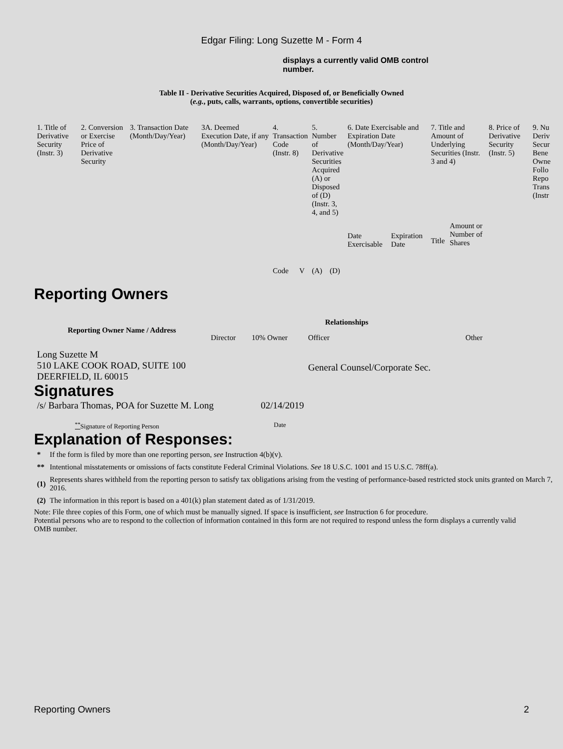Edgar Filing: Long Suzette M - Form 4
displays a currently valid OMB control number.
Table II - Derivative Securities Acquired, Disposed of, or Beneficially Owned
(e.g., puts, calls, warrants, options, convertible securities)
| 1. Title of Derivative Security (Instr. 3) | 2. Conversion or Exercise Price of Derivative Security | 3. Transaction Date (Month/Day/Year) | 3A. Deemed Execution Date, if any (Month/Day/Year) | 4. Transaction Code (Instr. 8) | | 5. Number of Derivative Securities Acquired (A) or Disposed of (D) (Instr. 3, 4, and 5) | | 6. Date Exercisable and Expiration Date (Month/Day/Year) | | 7. Title and Amount of Underlying Securities (Instr. 3 and 4) | | 8. Price of Derivative Security (Instr. 5) | 9. Nu Deriv Secur Bene Owne Follo Repo Trans (Instr |
| | | | | Code | V | (A) | (D) | Date Exercisable | Expiration Date | Title | Amount or Number of Shares | | |
Reporting Owners
| Reporting Owner Name / Address | Relationships | | | |
| --- | --- | --- | --- | --- |
| | Director | 10% Owner | Officer | Other |
| Long Suzette M 510 LAKE COOK ROAD, SUITE 100 DEERFIELD, IL 60015 | | | General Counsel/Corporate Sec. | |
Signatures
| /s/ Barbara Thomas, POA for Suzette M. Long | 02/14/2019 |
| <sup>**</sup> Signature of Reporting Person | Date |
Explanation of Responses:
| * | If the form is filed by more than one reporting person, see Instruction 4(b)(v). |
| ** | Intentional misstatements or omissions of facts constitute Federal Criminal Violations. See 18 U.S.C. 1001 and 15 U.S.C. 78ff(a). |
| (1) | Represents shares withheld from the reporting person to satisfy tax obligations arising from the vesting of performance-based restricted stock units granted on March 7, 2016. |
| (2) | The information in this report is based on a 401(k) plan statement dated as of 1/31/2019. |
Note: File three copies of this Form, one of which must be manually signed. If space is insufficient, see Instruction 6 for procedure.
Potential persons who are to respond to the collection of information contained in this form are not required to respond unless the form displays a currently valid OMB number.
Reporting Owners 2